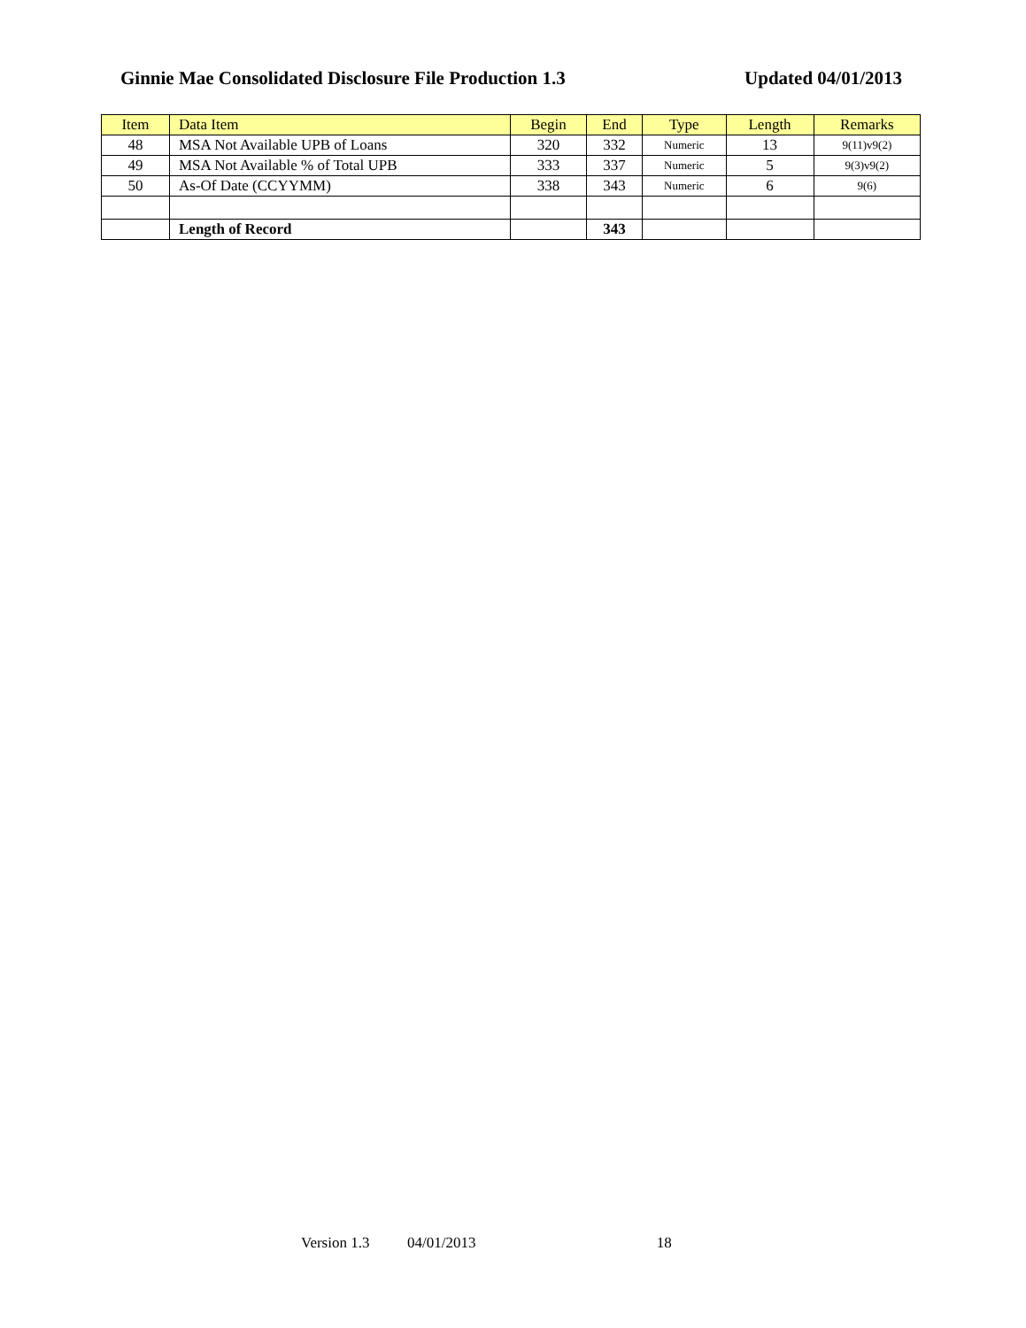Ginnie Mae Consolidated Disclosure File Production 1.3 Updated 04/01/2013
| Item | Data Item | Begin | End | Type | Length | Remarks |
| --- | --- | --- | --- | --- | --- | --- |
| 48 | MSA Not Available UPB of Loans | 320 | 332 | Numeric | 13 | 9(11)v9(2) |
| 49 | MSA Not Available % of Total UPB | 333 | 337 | Numeric | 5 | 9(3)v9(2) |
| 50 | As-Of Date (CCYYMM) | 338 | 343 | Numeric | 6 | 9(6) |
| | Length of Record | | 343 | | | |
Version 1.3 04/01/2013 18